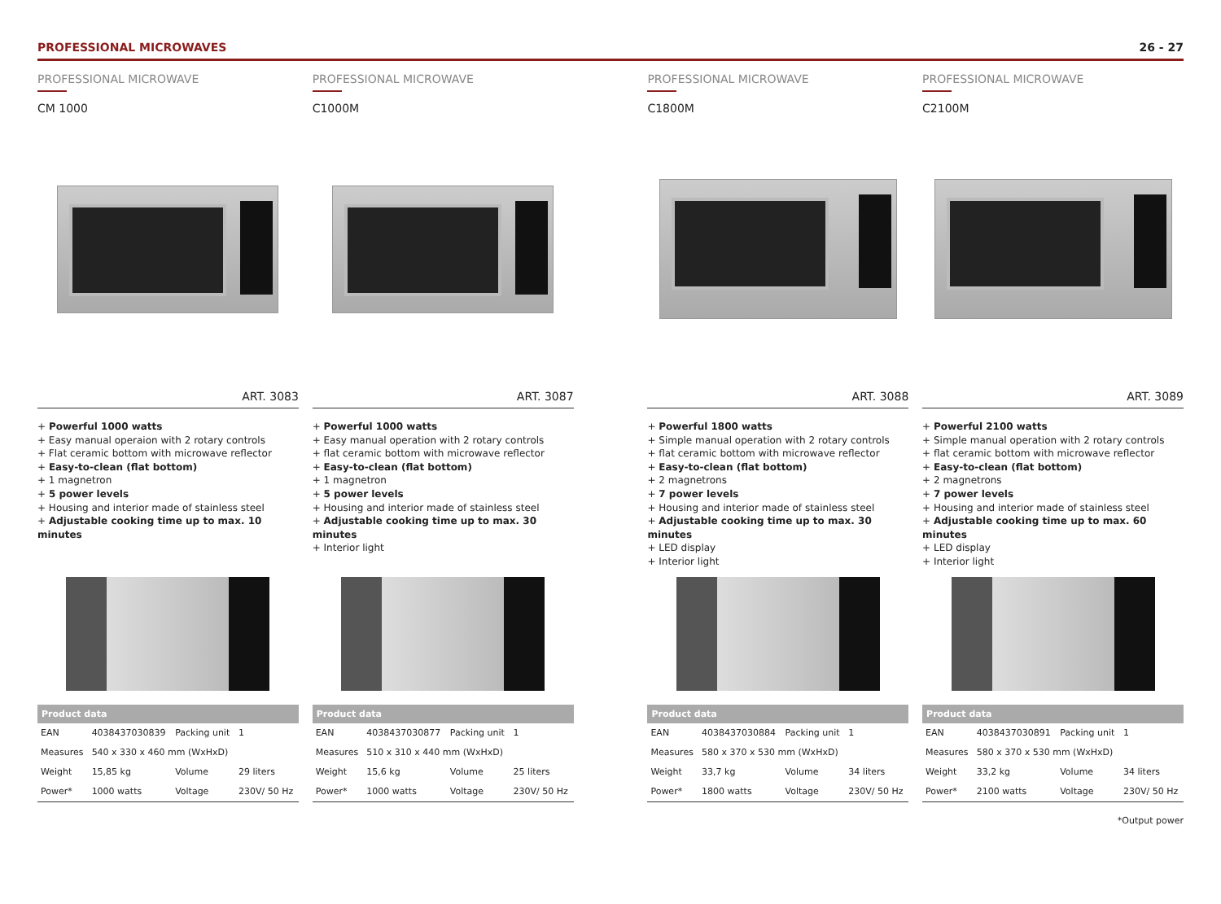PROFESSIONAL MICROWAVES 26 - 27
PROFESSIONAL MICROWAVE
CM 1000
ART. 3083
+ Powerful 1000 watts
+ Easy manual operaion with 2 rotary controls
+ Flat ceramic bottom with microwave reflector
+ Easy-to-clean (flat bottom)
+ 1 magnetron
+ 5 power levels
+ Housing and interior made of stainless steel
+ Adjustable cooking time up to max. 10 minutes
| Product data | | | |
| --- | --- | --- | --- |
| EAN | 4038437030839 | Packing unit | 1 |
| Measures | 540 x 330 x 460 mm (WxHxD) | | |
| Weight | 15,85 kg | Volume | 29 liters |
| Power* | 1000 watts | Voltage | 230V/ 50 Hz |
PROFESSIONAL MICROWAVE
C1000M
ART. 3087
+ Powerful 1000 watts
+ Easy manual operation with 2 rotary controls
+ flat ceramic bottom with microwave reflector
+ Easy-to-clean (flat bottom)
+ 1 magnetron
+ 5 power levels
+ Housing and interior made of stainless steel
+ Adjustable cooking time up to max. 30 minutes
+ Interior light
| Product data | | | |
| --- | --- | --- | --- |
| EAN | 4038437030877 | Packing unit | 1 |
| Measures | 510 x 310 x 440 mm (WxHxD) | | |
| Weight | 15,6 kg | Volume | 25 liters |
| Power* | 1000 watts | Voltage | 230V/ 50 Hz |
PROFESSIONAL MICROWAVE
C1800M
ART. 3088
+ Powerful 1800 watts
+ Simple manual operation with 2 rotary controls
+ flat ceramic bottom with microwave reflector
+ Easy-to-clean (flat bottom)
+ 2 magnetrons
+ 7 power levels
+ Housing and interior made of stainless steel
+ Adjustable cooking time up to max. 30 minutes
+ LED display
+ Interior light
| Product data | | | |
| --- | --- | --- | --- |
| EAN | 4038437030884 | Packing unit | 1 |
| Measures | 580 x 370 x 530 mm (WxHxD) | | |
| Weight | 33,7 kg | Volume | 34 liters |
| Power* | 1800 watts | Voltage | 230V/ 50 Hz |
PROFESSIONAL MICROWAVE
C2100M
ART. 3089
+ Powerful 2100 watts
+ Simple manual operation with 2 rotary controls
+ flat ceramic bottom with microwave reflector
+ Easy-to-clean (flat bottom)
+ 2 magnetrons
+ 7 power levels
+ Housing and interior made of stainless steel
+ Adjustable cooking time up to max. 60 minutes
+ LED display
+ Interior light
| Product data | | | |
| --- | --- | --- | --- |
| EAN | 4038437030891 | Packing unit | 1 |
| Measures | 580 x 370 x 530 mm (WxHxD) | | |
| Weight | 33,2 kg | Volume | 34 liters |
| Power* | 2100 watts | Voltage | 230V/ 50 Hz |
*Output power